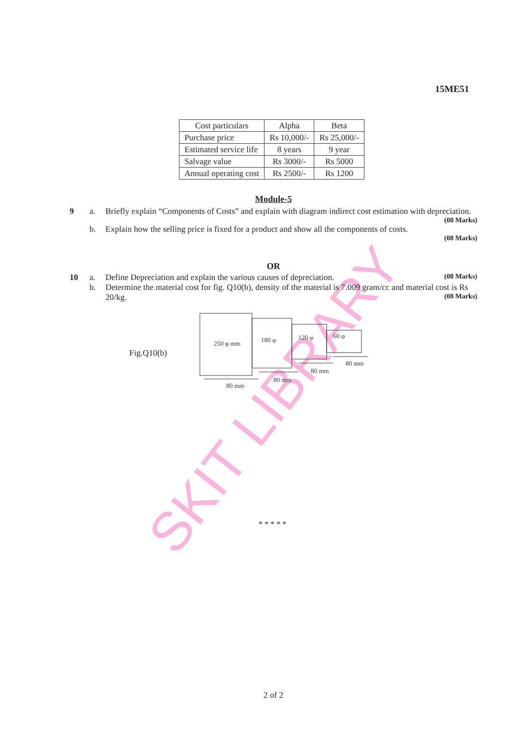SKIT LIBRARY
15ME51
| Cost particulars | Alpha | Beta |
| Purchase price | Rs 10,000/- | Rs 25,000/- |
| Estimated service life | 8 years | 9 year |
| Salvage value | Rs 3000/- | Rs 5000 |
| Annual operating cost | Rs 2500/- | Rs 1200 |
Module-5
9 a. Briefly explain “Components of Costs” and explain with diagram indirect cost estimation with depreciation.
(08 Marks)
b. Explain how the selling price is fixed for a product and show all the components of costs.
(08 Marks)
OR
10 a. Define Depreciation and explain the various causes of depreciation. (08 Marks)
b. Determine the material cost for fig. Q10(b), density of the material is 7.009 gram/cc and material cost is Rs 20/kg. (08 Marks)
Fig.Q10(b)
250 φ mm
180 φ
120 φ
60 φ
80 mm
80 mm
80 mm
80 mm
* * * * *
2 of 2